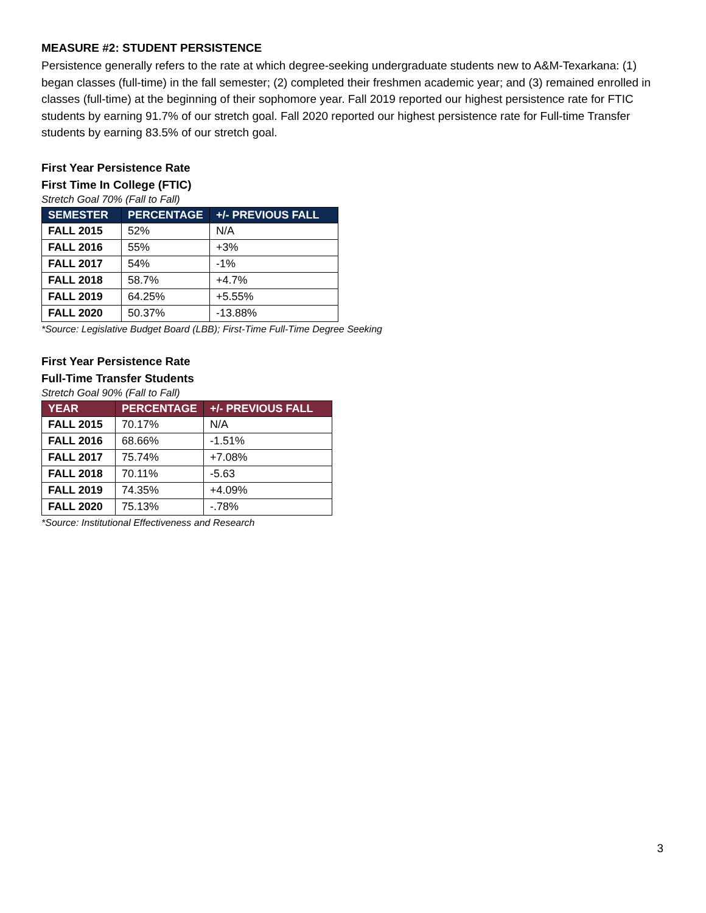MEASURE #2: STUDENT PERSISTENCE
Persistence generally refers to the rate at which degree-seeking undergraduate students new to A&M-Texarkana: (1) began classes (full-time) in the fall semester; (2) completed their freshmen academic year; and (3) remained enrolled in classes (full-time) at the beginning of their sophomore year. Fall 2019 reported our highest persistence rate for FTIC students by earning 91.7% of our stretch goal. Fall 2020 reported our highest persistence rate for Full-time Transfer students by earning 83.5% of our stretch goal.
First Year Persistence Rate
First Time In College (FTIC)
Stretch Goal 70% (Fall to Fall)
| SEMESTER | PERCENTAGE | +/- PREVIOUS FALL |
| --- | --- | --- |
| FALL 2015 | 52% | N/A |
| FALL 2016 | 55% | +3% |
| FALL 2017 | 54% | -1% |
| FALL 2018 | 58.7% | +4.7% |
| FALL 2019 | 64.25% | +5.55% |
| FALL 2020 | 50.37% | -13.88% |
*Source: Legislative Budget Board (LBB); First-Time Full-Time Degree Seeking
First Year Persistence Rate
Full-Time Transfer Students
Stretch Goal 90% (Fall to Fall)
| YEAR | PERCENTAGE | +/- PREVIOUS FALL |
| --- | --- | --- |
| FALL 2015 | 70.17% | N/A |
| FALL 2016 | 68.66% | -1.51% |
| FALL 2017 | 75.74% | +7.08% |
| FALL 2018 | 70.11% | -5.63 |
| FALL 2019 | 74.35% | +4.09% |
| FALL 2020 | 75.13% | -.78% |
*Source: Institutional Effectiveness and Research
3